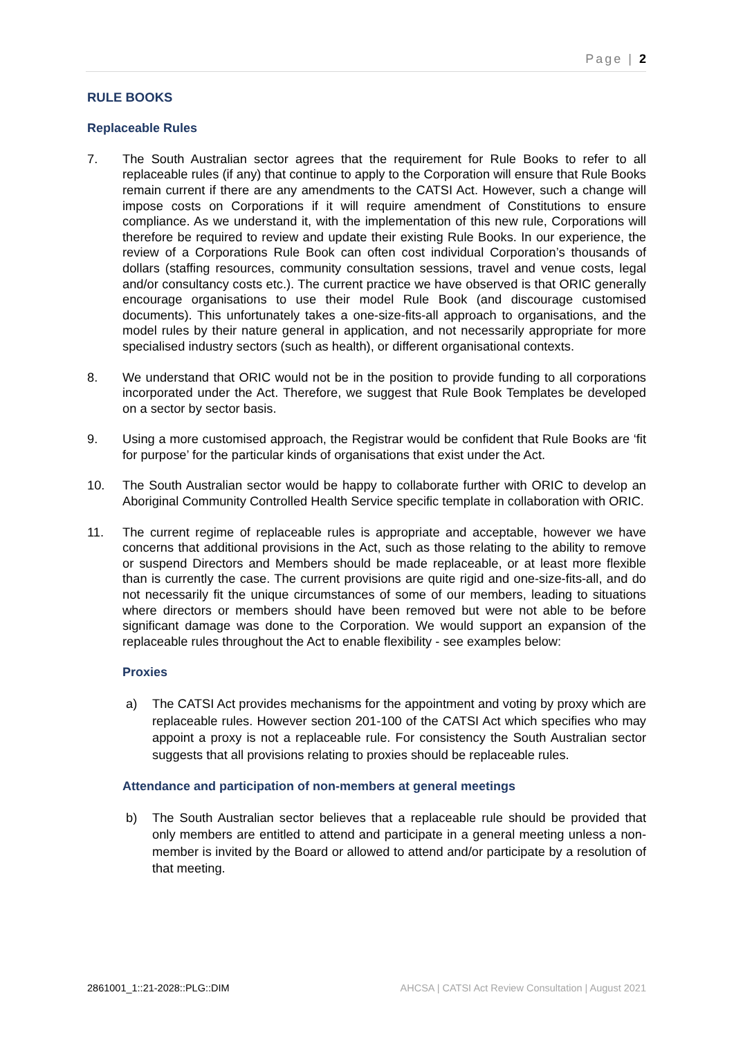Page | 2
RULE BOOKS
Replaceable Rules
7. The South Australian sector agrees that the requirement for Rule Books to refer to all replaceable rules (if any) that continue to apply to the Corporation will ensure that Rule Books remain current if there are any amendments to the CATSI Act. However, such a change will impose costs on Corporations if it will require amendment of Constitutions to ensure compliance. As we understand it, with the implementation of this new rule, Corporations will therefore be required to review and update their existing Rule Books. In our experience, the review of a Corporations Rule Book can often cost individual Corporation’s thousands of dollars (staffing resources, community consultation sessions, travel and venue costs, legal and/or consultancy costs etc.). The current practice we have observed is that ORIC generally encourage organisations to use their model Rule Book (and discourage customised documents). This unfortunately takes a one-size-fits-all approach to organisations, and the model rules by their nature general in application, and not necessarily appropriate for more specialised industry sectors (such as health), or different organisational contexts.
8. We understand that ORIC would not be in the position to provide funding to all corporations incorporated under the Act. Therefore, we suggest that Rule Book Templates be developed on a sector by sector basis.
9. Using a more customised approach, the Registrar would be confident that Rule Books are ‘fit for purpose’ for the particular kinds of organisations that exist under the Act.
10. The South Australian sector would be happy to collaborate further with ORIC to develop an Aboriginal Community Controlled Health Service specific template in collaboration with ORIC.
11. The current regime of replaceable rules is appropriate and acceptable, however we have concerns that additional provisions in the Act, such as those relating to the ability to remove or suspend Directors and Members should be made replaceable, or at least more flexible than is currently the case. The current provisions are quite rigid and one-size-fits-all, and do not necessarily fit the unique circumstances of some of our members, leading to situations where directors or members should have been removed but were not able to be before significant damage was done to the Corporation. We would support an expansion of the replaceable rules throughout the Act to enable flexibility - see examples below:
Proxies
a) The CATSI Act provides mechanisms for the appointment and voting by proxy which are replaceable rules. However section 201-100 of the CATSI Act which specifies who may appoint a proxy is not a replaceable rule. For consistency the South Australian sector suggests that all provisions relating to proxies should be replaceable rules.
Attendance and participation of non-members at general meetings
b) The South Australian sector believes that a replaceable rule should be provided that only members are entitled to attend and participate in a general meeting unless a non-member is invited by the Board or allowed to attend and/or participate by a resolution of that meeting.
2861001_1::21-2028::PLG::DIM AHCSA | CATSI Act Review Consultation | August 2021